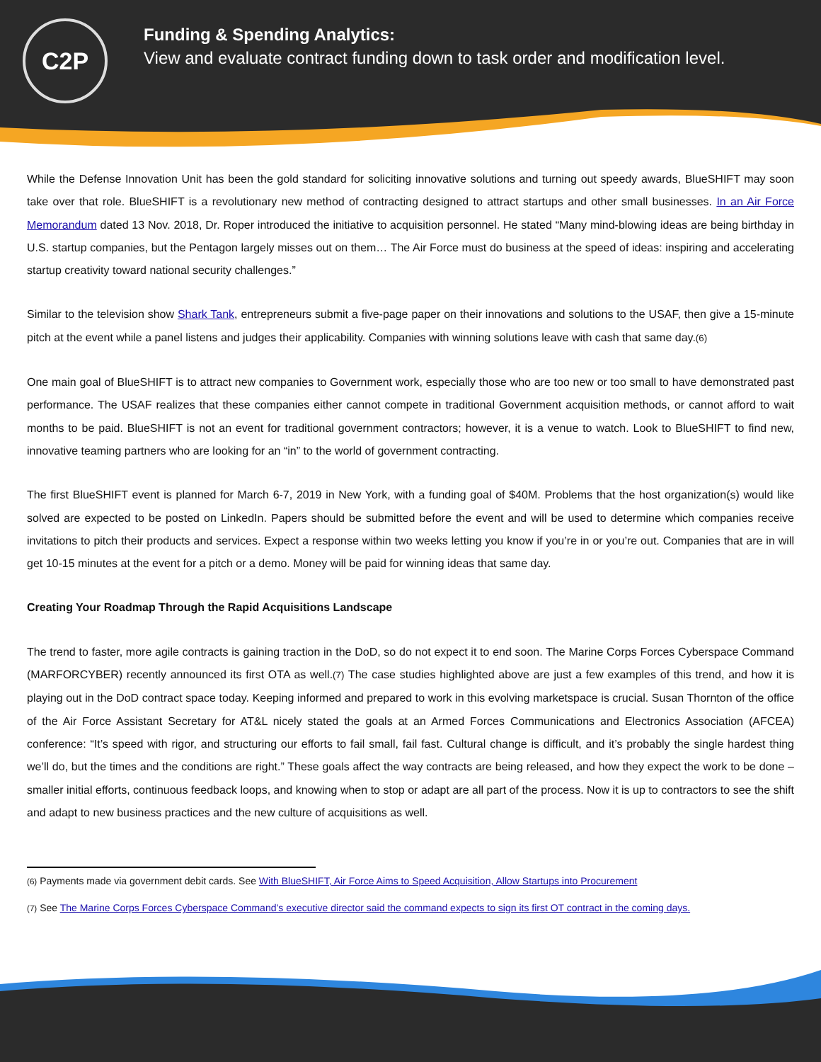C2P
Funding & Spending Analytics:
View and evaluate contract funding down to task order and modification level.
While the Defense Innovation Unit has been the gold standard for soliciting innovative solutions and turning out speedy awards, BlueSHIFT may soon take over that role. BlueSHIFT is a revolutionary new method of contracting designed to attract startups and other small businesses. In an Air Force Memorandum dated 13 Nov. 2018, Dr. Roper introduced the initiative to acquisition personnel. He stated “Many mind-blowing ideas are being birthday in U.S. startup companies, but the Pentagon largely misses out on them… The Air Force must do business at the speed of ideas: inspiring and accelerating startup creativity toward national security challenges.”
Similar to the television show Shark Tank, entrepreneurs submit a five-page paper on their innovations and solutions to the USAF, then give a 15-minute pitch at the event while a panel listens and judges their applicability. Companies with winning solutions leave with cash that same day.(6)
One main goal of BlueSHIFT is to attract new companies to Government work, especially those who are too new or too small to have demonstrated past performance. The USAF realizes that these companies either cannot compete in traditional Government acquisition methods, or cannot afford to wait months to be paid. BlueSHIFT is not an event for traditional government contractors; however, it is a venue to watch. Look to BlueSHIFT to find new, innovative teaming partners who are looking for an “in” to the world of government contracting.
The first BlueSHIFT event is planned for March 6-7, 2019 in New York, with a funding goal of $40M. Problems that the host organization(s) would like solved are expected to be posted on LinkedIn. Papers should be submitted before the event and will be used to determine which companies receive invitations to pitch their products and services. Expect a response within two weeks letting you know if you’re in or you’re out. Companies that are in will get 10-15 minutes at the event for a pitch or a demo. Money will be paid for winning ideas that same day.
Creating Your Roadmap Through the Rapid Acquisitions Landscape
The trend to faster, more agile contracts is gaining traction in the DoD, so do not expect it to end soon. The Marine Corps Forces Cyberspace Command (MARFORCYBER) recently announced its first OTA as well.(7) The case studies highlighted above are just a few examples of this trend, and how it is playing out in the DoD contract space today. Keeping informed and prepared to work in this evolving marketspace is crucial. Susan Thornton of the office of the Air Force Assistant Secretary for AT&L nicely stated the goals at an Armed Forces Communications and Electronics Association (AFCEA) conference: “It’s speed with rigor, and structuring our efforts to fail small, fail fast. Cultural change is difficult, and it’s probably the single hardest thing we’ll do, but the times and the conditions are right.” These goals affect the way contracts are being released, and how they expect the work to be done – smaller initial efforts, continuous feedback loops, and knowing when to stop or adapt are all part of the process. Now it is up to contractors to see the shift and adapt to new business practices and the new culture of acquisitions as well.
(6) Payments made via government debit cards. See With BlueSHIFT, Air Force Aims to Speed Acquisition, Allow Startups into Procurement
(7) See The Marine Corps Forces Cyberspace Command’s executive director said the command expects to sign its first OT contract in the coming days.